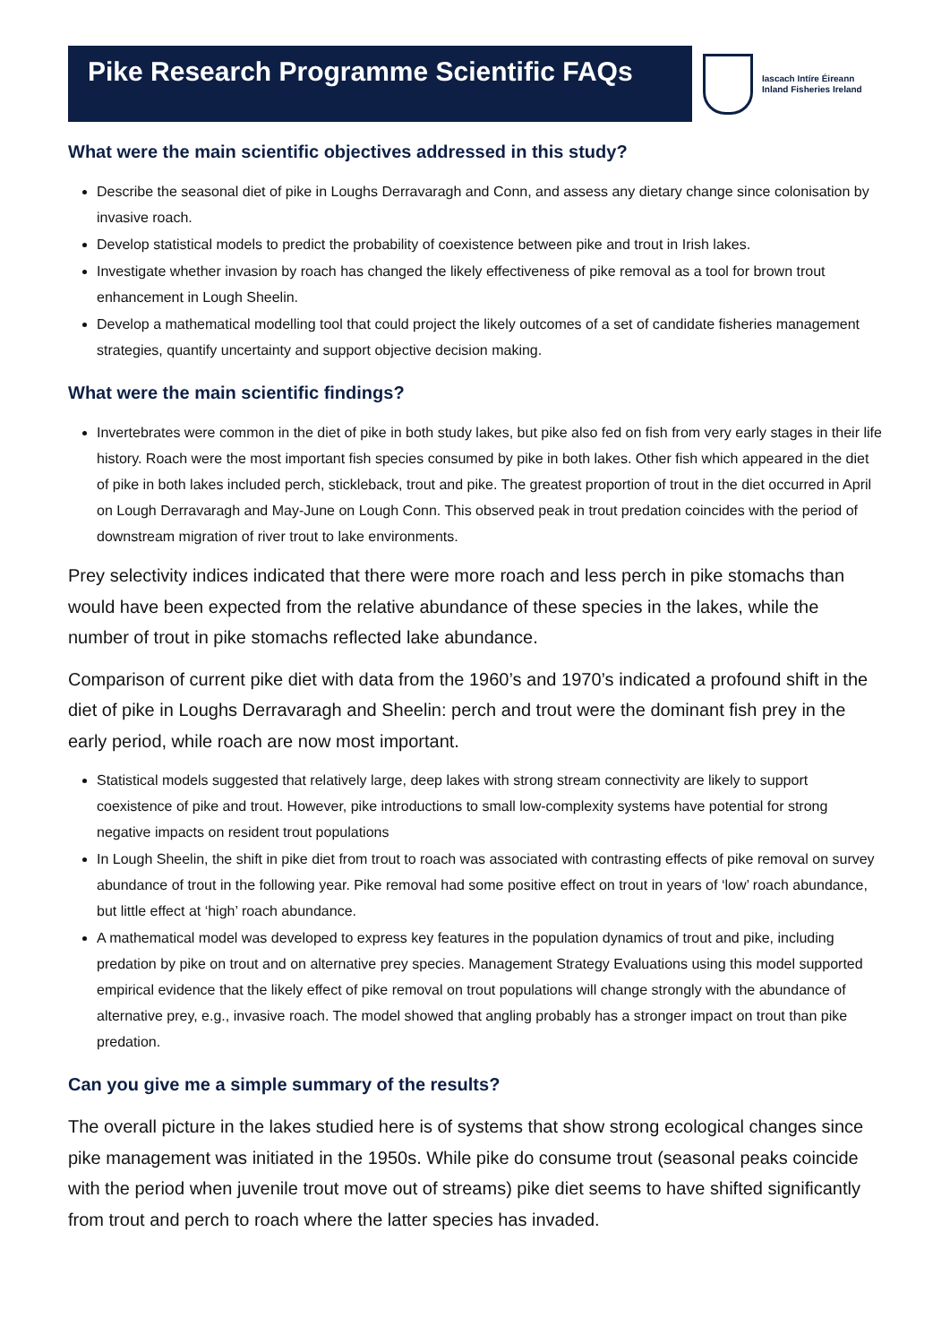Pike Research Programme Scientific FAQs
Iascach Intíre Éireann
Inland Fisheries Ireland
What were the main scientific objectives addressed in this study?
Describe the seasonal diet of pike in Loughs Derravaragh and Conn, and assess any dietary change since colonisation by invasive roach.
Develop statistical models to predict the probability of coexistence between pike and trout in Irish lakes.
Investigate whether invasion by roach has changed the likely effectiveness of pike removal as a tool for brown trout enhancement in Lough Sheelin.
Develop a mathematical modelling tool that could project the likely outcomes of a set of candidate fisheries management strategies, quantify uncertainty and support objective decision making.
What were the main scientific findings?
Invertebrates were common in the diet of pike in both study lakes, but pike also fed on fish from very early stages in their life history. Roach were the most important fish species consumed by pike in both lakes. Other fish which appeared in the diet of pike in both lakes included perch, stickleback, trout and pike. The greatest proportion of trout in the diet occurred in April on Lough Derravaragh and May-June on Lough Conn. This observed peak in trout predation coincides with the period of downstream migration of river trout to lake environments.
Prey selectivity indices indicated that there were more roach and less perch in pike stomachs than would have been expected from the relative abundance of these species in the lakes, while the number of trout in pike stomachs reflected lake abundance.
Comparison of current pike diet with data from the 1960’s and 1970’s indicated a profound shift in the diet of pike in Loughs Derravaragh and Sheelin: perch and trout were the dominant fish prey in the early period, while roach are now most important.
Statistical models suggested that relatively large, deep lakes with strong stream connectivity are likely to support coexistence of pike and trout. However, pike introductions to small low-complexity systems have potential for strong negative impacts on resident trout populations
In Lough Sheelin, the shift in pike diet from trout to roach was associated with contrasting effects of pike removal on survey abundance of trout in the following year. Pike removal had some positive effect on trout in years of ‘low’ roach abundance, but little effect at ‘high’ roach abundance.
A mathematical model was developed to express key features in the population dynamics of trout and pike, including predation by pike on trout and on alternative prey species. Management Strategy Evaluations using this model supported empirical evidence that the likely effect of pike removal on trout populations will change strongly with the abundance of alternative prey, e.g., invasive roach. The model showed that angling probably has a stronger impact on trout than pike predation.
Can you give me a simple summary of the results?
The overall picture in the lakes studied here is of systems that show strong ecological changes since pike management was initiated in the 1950s. While pike do consume trout (seasonal peaks coincide with the period when juvenile trout move out of streams) pike diet seems to have shifted significantly from trout and perch to roach where the latter species has invaded.